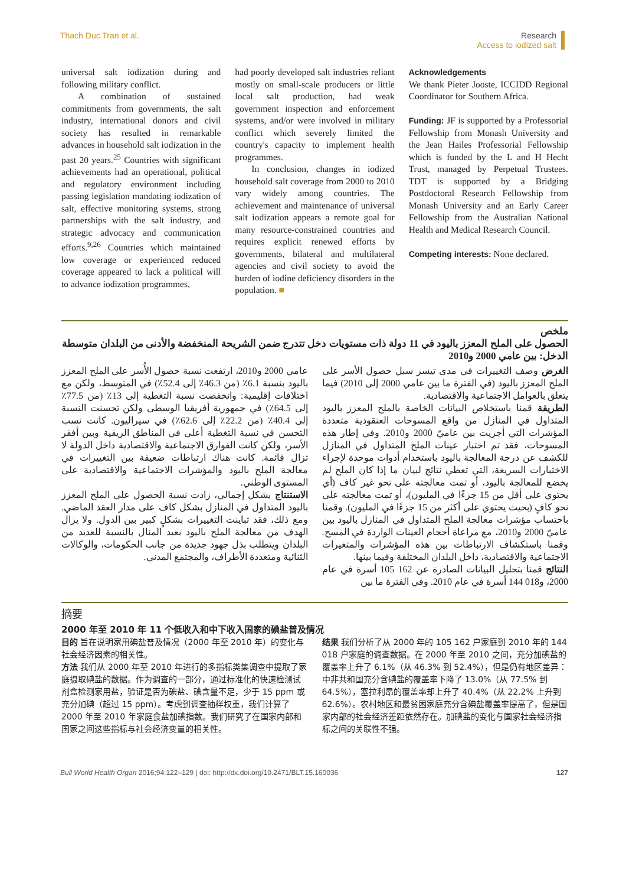Thach Duc Tran et al. Research
Access to iodized salt
universal salt iodization during and following military conflict.
A combination of sustained commitments from governments, the salt industry, international donors and civil society has resulted in remarkable advances in household salt iodization in the past 20 years.<sup>25</sup> Countries with significant achievements had an operational, political and regulatory environment including passing legislation mandating iodization of salt, effective monitoring systems, strong partnerships with the salt industry, and strategic advocacy and communication efforts.<sup>9,26</sup> Countries which maintained low coverage or experienced reduced coverage appeared to lack a political will to advance iodization programmes,
had poorly developed salt industries reliant mostly on small-scale producers or little local salt production, had weak government inspection and enforcement systems, and/or were involved in military conflict which severely limited the country's capacity to implement health programmes.
In conclusion, changes in iodized household salt coverage from 2000 to 2010 vary widely among countries. The achievement and maintenance of universal salt iodization appears a remote goal for many resource-constrained countries and requires explicit renewed efforts by governments, bilateral and multilateral agencies and civil society to avoid the burden of iodine deficiency disorders in the population. ■
Acknowledgements
We thank Pieter Jooste, ICCIDD Regional Coordinator for Southern Africa.
Funding: JF is supported by a Professorial Fellowship from Monash University and the Jean Hailes Professorial Fellowship which is funded by the L and H Hecht Trust, managed by Perpetual Trustees. TDT is supported by a Bridging Postdoctoral Research Fellowship from Monash University and an Early Career Fellowship from the Australian National Health and Medical Research Council.
Competing interests: None declared.
ملخص
الحصول على الملح المعزز باليود في 11 دولة ذات مستويات دخل تتدرج ضمن الشريحة المنخفضة والأدنى من البلدان متوسطة الدخل: بين عامي 2000 و2010
الغرض وصف التغييرات في مدى تيسر سبل حصول الأسر على الملح المعزز باليود (في الفترة ما بين عامي 2000 إلى 2010) فيما يتعلق بالعوامل الاجتماعية والاقتصادية.
الطريقة قمنا باستخلاص البيانات الخاصة بالملح المعزز باليود المتداول في المنازل من واقع المسوحات العنقودية متعددة المؤشرات التي أجريت بين عاميّ 2000 و2010. وفي إطار هذه المسوحات، فقد تم اختبار عينات الملح المتداول في المنازل للكشف عن درجة المعالجة باليود باستخدام أدوات موحدة لإجراء الاختبارات السريعة، التي تعطي نتائج لبيان ما إذا كان الملح لم يخضع للمعالجة باليود، أو تمت معالجته على نحو غير كاف (أي يحتوي على أقل من 15 جزءًا في المليون)، أو تمت معالجته على نحو كافٍ (بحيث يحتوي على أكثر من 15 جزءًا في المليون). وقمنا باحتساب مؤشرات معالجة الملح المتداول في المنازل باليود بين عاميّ 2000 و2010، مع مراعاة أحجام العينات الواردة في المسح. وقمنا باستكشاف الارتباطات بين هذه المؤشرات والمتغيرات الاجتماعية والاقتصادية، داخل البلدان المختلفة وفيما بينها.
النتائج قمنا بتحليل البيانات الصادرة عن 162 105 أسرة في عام 2000، و018 144 أسرة في عام 2010. وفي الفترة ما بين
عامي 2000 و2010، ارتفعت نسبة حصول الأُسر على الملح المعزز باليود بنسبة 6.1٪ (من 46.3٪ إلى 52.4٪) في المتوسط، ولكن مع اختلافات إقليمية: وانخفضت نسبة التغطية إلى 13٪ (من 77.5٪ إلى 64.5٪) في جمهورية أفريقيا الوسطى ولكن تحسنت النسبة إلى 40.4٪ (من 22.2٪ إلى 62.6٪) في سيراليون. كانت نسب التحسن في نسبة التغطية أعلى في المناطق الريفية وبين أفقر الأسر، ولكن كانت الفوارق الاجتماعية والاقتصادية داخل الدولة لا تزال قائمة. كانت هناك ارتباطات ضعيفة بين التغييرات في معالجة الملح باليود والمؤشرات الاجتماعية والاقتصادية على المستوى الوطني.
الاستنتاج بشكل إجمالي، زادت نسبة الحصول على الملح المعزز باليود المتداول في المنازل بشكل كاف على مدار العقد الماضي. ومع ذلك، فقد تباينت التغييرات بشكلٍ كبير بين الدول. ولا يزال الهدف من معالجة الملح باليود بعيد المنال بالنسبة للعديد من البلدان ويتطلب بذل جهود جديدة من جانب الحكومات، والوكالات الثنائية ومتعددة الأطراف، والمجتمع المدني.
摘要
2000 年至 2010 年 11 个低收入和中下收入国家的碘盐普及情况
目的 旨在说明家用碘盐普及情况（2000 年至 2010 年）的变化与社会经济因素的相关性。
方法 我们从 2000 年至 2010 年进行的多指标类集调查中提取了家庭摄取碘盐的数据。作为调查的一部分，通过标准化的快速检测试剂盒检测家用盐，验证是否为碘盐、碘含量不足，少于 15 ppm 或充分加碘（超过 15 ppm）。考虑到调查抽样权重，我们计算了 2000 年至 2010 年家庭食盐加碘指数。我们研究了在国家内部和国家之间这些指标与社会经济变量的相关性。
结果 我们分析了从 2000 年的 105 162 户家庭到 2010 年的 144 018 户家庭的调查数据。在 2000 年至 2010 之间，充分加碘盐的覆盖率上升了 6.1%（从 46.3% 到 52.4%），但是仍有地区差异：中非共和国充分含碘盐的覆盖率下降了 13.0%（从 77.5% 到 64.5%），塞拉利昂的覆盖率却上升了 40.4%（从 22.2% 上升到 62.6%）。农村地区和最贫困家庭充分含碘盐覆盖率提高了，但是国家内部的社会经济差距依然存在。加碘盐的变化与国家社会经济指标之间的关联性不强。
Bull World Health Organ 2016;94:122–129 | doi: http://dx.doi.org/10.2471/BLT.15.160036
127